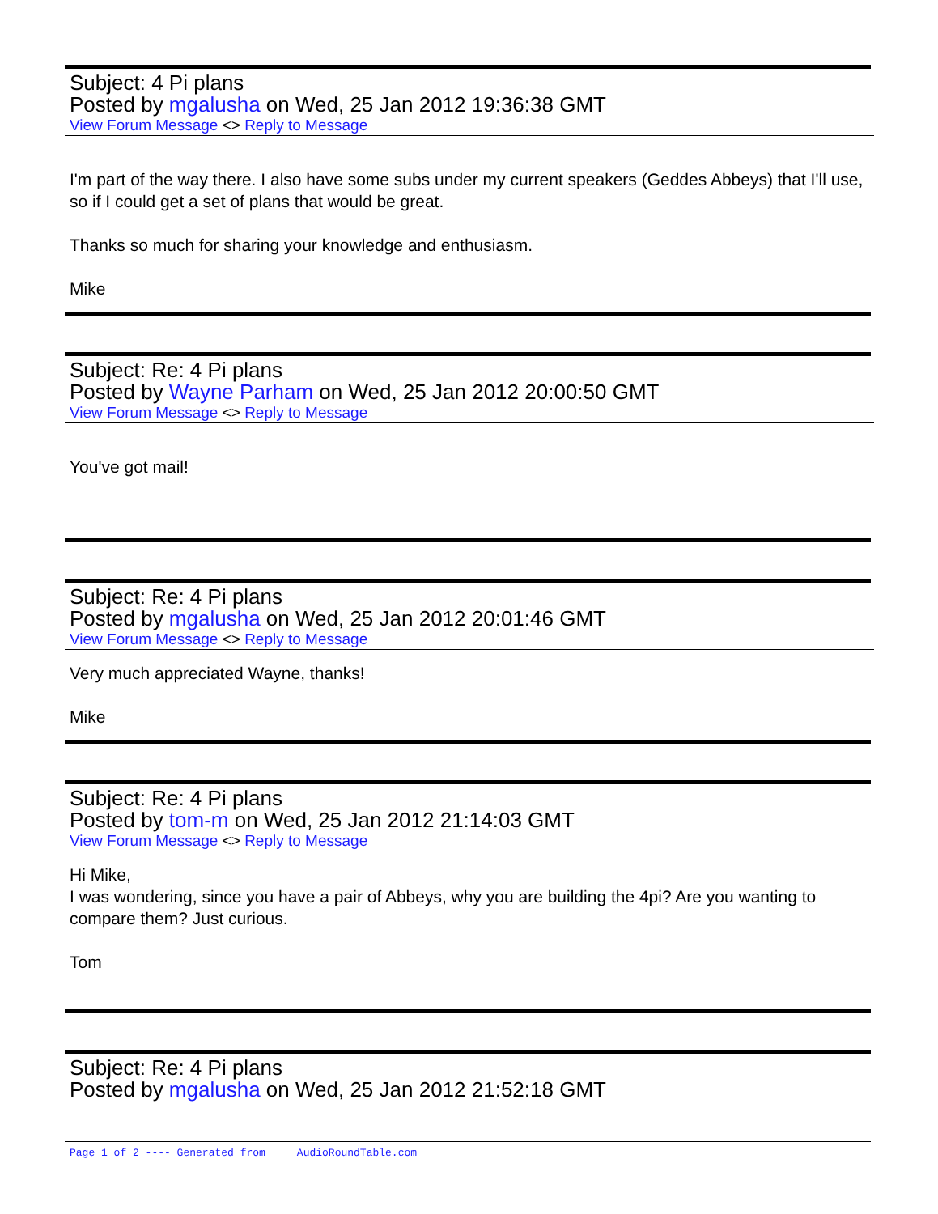Subject: 4 Pi plans
Posted by mgalusha on Wed, 25 Jan 2012 19:36:38 GMT
View Forum Message <> Reply to Message
I'm part of the way there. I also have some subs under my current speakers (Geddes Abbeys) that I'll use, so if I could get a set of plans that would be great.
Thanks so much for sharing your knowledge and enthusiasm.
Mike
Subject: Re: 4 Pi plans
Posted by Wayne Parham on Wed, 25 Jan 2012 20:00:50 GMT
View Forum Message <> Reply to Message
You've got mail!
Subject: Re: 4 Pi plans
Posted by mgalusha on Wed, 25 Jan 2012 20:01:46 GMT
View Forum Message <> Reply to Message
Very much appreciated Wayne, thanks!
Mike
Subject: Re: 4 Pi plans
Posted by tom-m on Wed, 25 Jan 2012 21:14:03 GMT
View Forum Message <> Reply to Message
Hi Mike,
I was wondering, since you have a pair of Abbeys, why you are building the 4pi? Are you wanting to compare them? Just curious.
Tom
Subject: Re: 4 Pi plans
Posted by mgalusha on Wed, 25 Jan 2012 21:52:18 GMT
Page 1 of 2 ---- Generated from AudioRoundTable.com